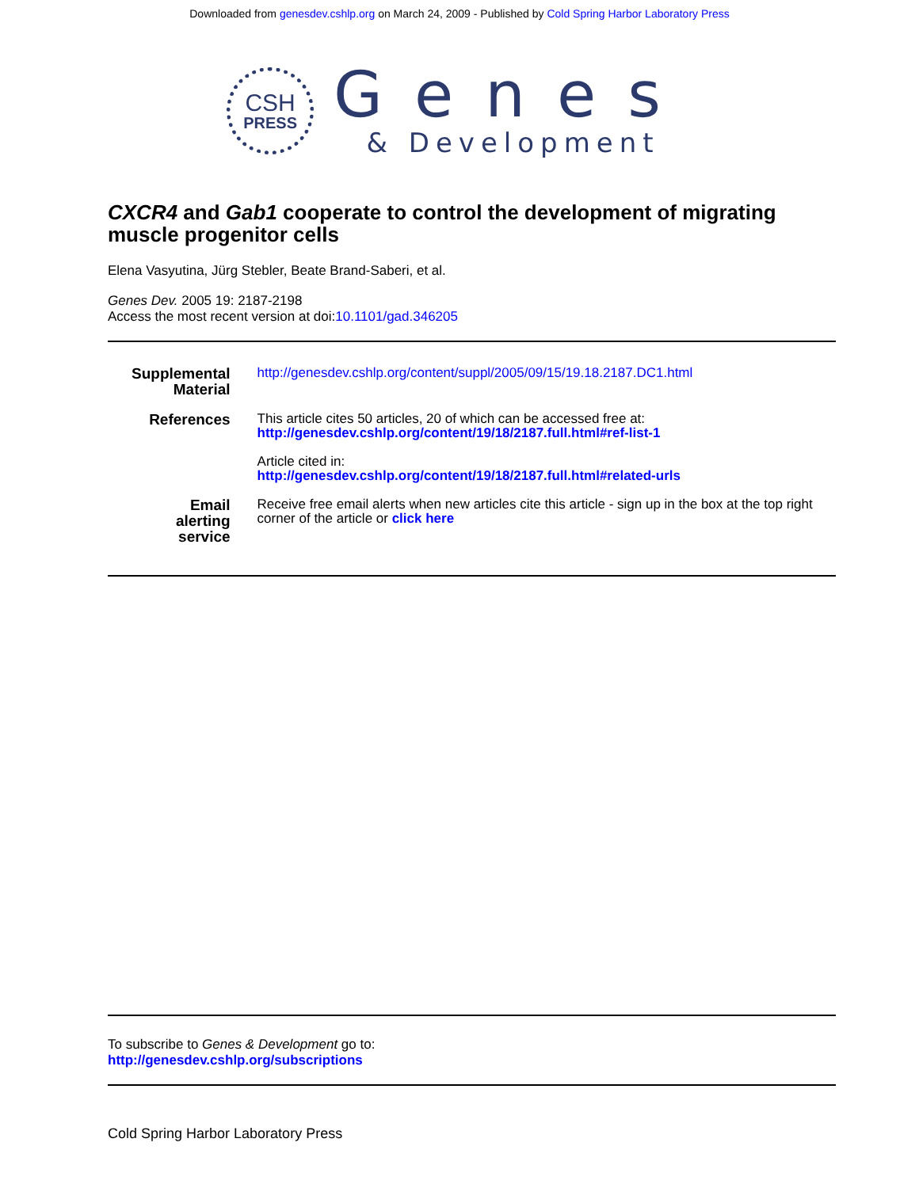Downloaded from genesdev.cshlp.org on March 24, 2009 - Published by Cold Spring Harbor Laboratory Press
CSH
PRESS
Genes
& Development
CXCR4 and Gab1 cooperate to control the development of migrating muscle progenitor cells
Elena Vasyutina, Jürg Stebler, Beate Brand-Saberi, et al.
Genes Dev. 2005 19: 2187-2198
Access the most recent version at doi:10.1101/gad.346205
| Supplemental Material | http://genesdev.cshlp.org/content/suppl/2005/09/15/19.18.2187.DC1.html |
| References | This article cites 50 articles, 20 of which can be accessed free at: http://genesdev.cshlp.org/content/19/18/2187.full.html#ref-list-1 Article cited in: http://genesdev.cshlp.org/content/19/18/2187.full.html#related-urls |
| Email alerting service | Receive free email alerts when new articles cite this article - sign up in the box at the top right corner of the article or click here |
To subscribe to Genes & Development go to:
http://genesdev.cshlp.org/subscriptions
Cold Spring Harbor Laboratory Press